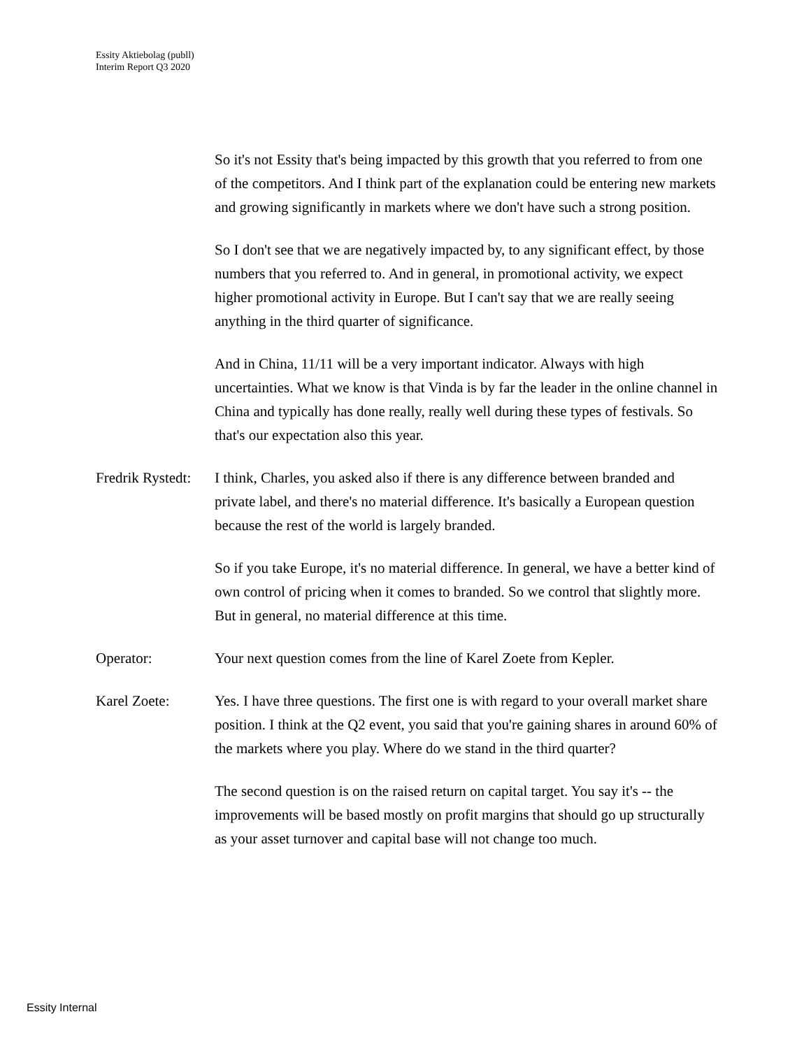Essity Aktiebolag (publl)
Interim Report Q3 2020
So it's not Essity that's being impacted by this growth that you referred to from one of the competitors. And I think part of the explanation could be entering new markets and growing significantly in markets where we don't have such a strong position.
So I don't see that we are negatively impacted by, to any significant effect, by those numbers that you referred to. And in general, in promotional activity, we expect higher promotional activity in Europe. But I can't say that we are really seeing anything in the third quarter of significance.
And in China, 11/11 will be a very important indicator. Always with high uncertainties. What we know is that Vinda is by far the leader in the online channel in China and typically has done really, really well during these types of festivals. So that's our expectation also this year.
Fredrik Rystedt:
I think, Charles, you asked also if there is any difference between branded and private label, and there's no material difference. It's basically a European question because the rest of the world is largely branded.
So if you take Europe, it's no material difference. In general, we have a better kind of own control of pricing when it comes to branded. So we control that slightly more. But in general, no material difference at this time.
Operator: Your next question comes from the line of Karel Zoete from Kepler.
Karel Zoete: Yes. I have three questions. The first one is with regard to your overall market share position. I think at the Q2 event, you said that you're gaining shares in around 60% of the markets where you play. Where do we stand in the third quarter?
The second question is on the raised return on capital target. You say it's -- the improvements will be based mostly on profit margins that should go up structurally as your asset turnover and capital base will not change too much.
Essity Internal